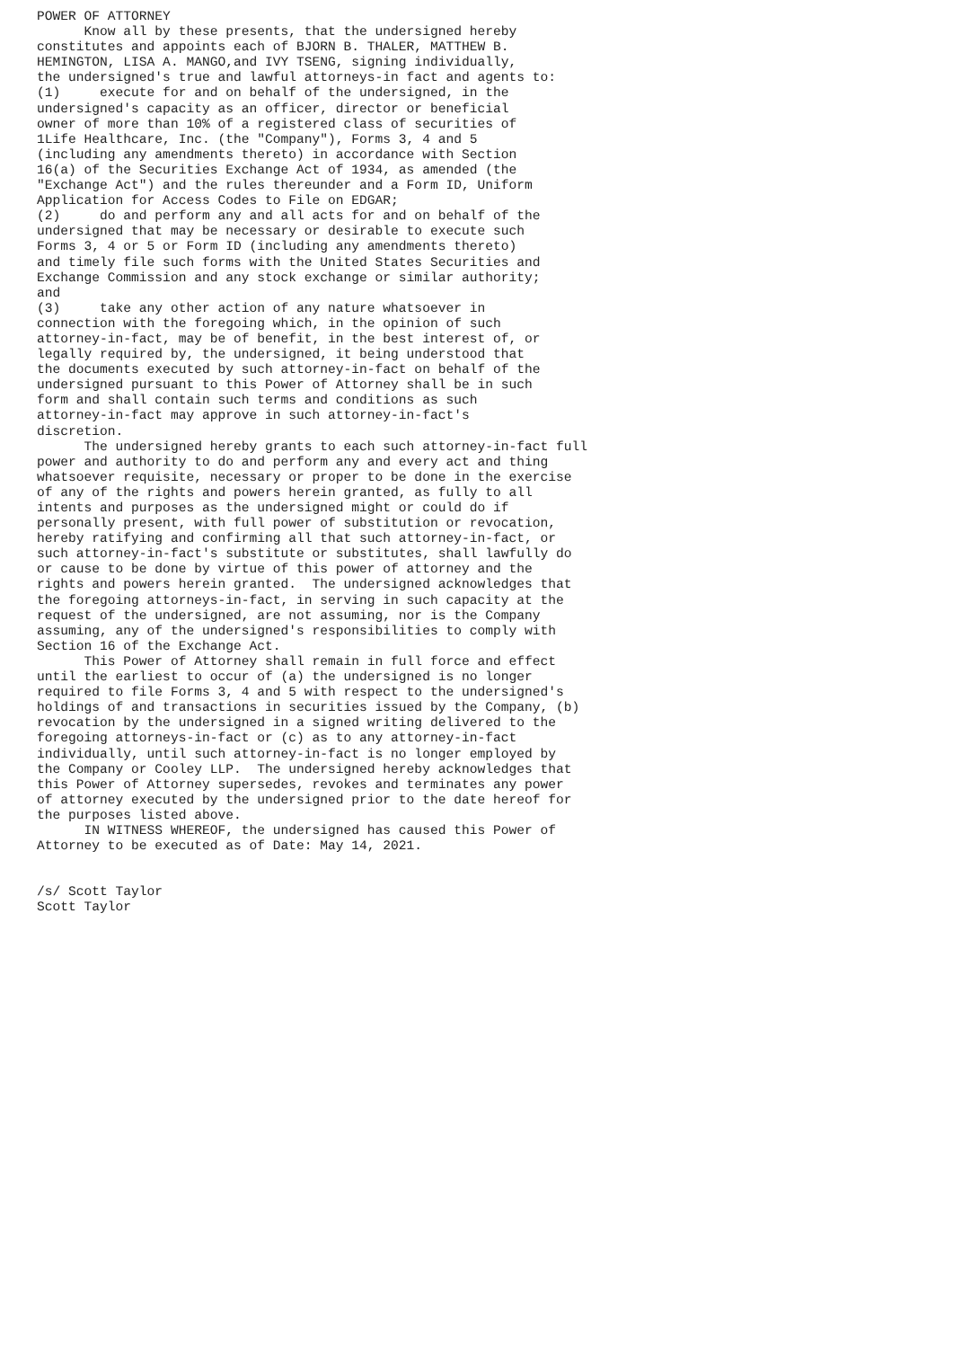POWER OF ATTORNEY
      Know all by these presents, that the undersigned hereby
constitutes and appoints each of BJORN B. THALER, MATTHEW B.
HEMINGTON, LISA A. MANGO,and IVY TSENG, signing individually,
the undersigned's true and lawful attorneys-in fact and agents to:
(1)     execute for and on behalf of the undersigned, in the
undersigned's capacity as an officer, director or beneficial
owner of more than 10% of a registered class of securities of
1Life Healthcare, Inc. (the "Company"), Forms 3, 4 and 5
(including any amendments thereto) in accordance with Section
16(a) of the Securities Exchange Act of 1934, as amended (the
"Exchange Act") and the rules thereunder and a Form ID, Uniform
Application for Access Codes to File on EDGAR;
(2)     do and perform any and all acts for and on behalf of the
undersigned that may be necessary or desirable to execute such
Forms 3, 4 or 5 or Form ID (including any amendments thereto)
and timely file such forms with the United States Securities and
Exchange Commission and any stock exchange or similar authority;
and
(3)     take any other action of any nature whatsoever in
connection with the foregoing which, in the opinion of such
attorney-in-fact, may be of benefit, in the best interest of, or
legally required by, the undersigned, it being understood that
the documents executed by such attorney-in-fact on behalf of the
undersigned pursuant to this Power of Attorney shall be in such
form and shall contain such terms and conditions as such
attorney-in-fact may approve in such attorney-in-fact's
discretion.
      The undersigned hereby grants to each such attorney-in-fact full
power and authority to do and perform any and every act and thing
whatsoever requisite, necessary or proper to be done in the exercise
of any of the rights and powers herein granted, as fully to all
intents and purposes as the undersigned might or could do if
personally present, with full power of substitution or revocation,
hereby ratifying and confirming all that such attorney-in-fact, or
such attorney-in-fact's substitute or substitutes, shall lawfully do
or cause to be done by virtue of this power of attorney and the
rights and powers herein granted.  The undersigned acknowledges that
the foregoing attorneys-in-fact, in serving in such capacity at the
request of the undersigned, are not assuming, nor is the Company
assuming, any of the undersigned's responsibilities to comply with
Section 16 of the Exchange Act.
      This Power of Attorney shall remain in full force and effect
until the earliest to occur of (a) the undersigned is no longer
required to file Forms 3, 4 and 5 with respect to the undersigned's
holdings of and transactions in securities issued by the Company, (b)
revocation by the undersigned in a signed writing delivered to the
foregoing attorneys-in-fact or (c) as to any attorney-in-fact
individually, until such attorney-in-fact is no longer employed by
the Company or Cooley LLP.  The undersigned hereby acknowledges that
this Power of Attorney supersedes, revokes and terminates any power
of attorney executed by the undersigned prior to the date hereof for
the purposes listed above.
      IN WITNESS WHEREOF, the undersigned has caused this Power of
Attorney to be executed as of Date: May 14, 2021.


/s/ Scott Taylor
Scott Taylor